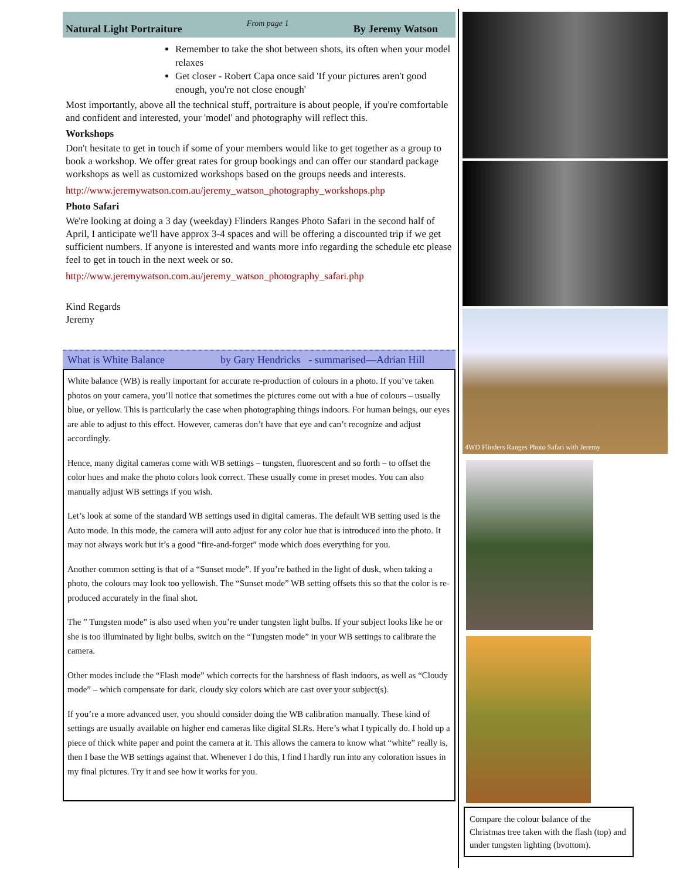Natural Light Portraiture From page 1 By Jeremy Watson
Remember to take the shot between shots, its often when your model relaxes
Get closer - Robert Capa once said 'If your pictures aren't good enough, you're not close enough'
Most importantly, above all the technical stuff, portraiture is about people, if you're comfortable and confident and interested, your 'model' and photography will reflect this.
Workshops
Don't hesitate to get in touch if some of your members would like to get together as a group to book a workshop. We offer great rates for group bookings and can offer our standard package workshops as well as customized workshops based on the groups needs and interests.
http://www.jeremywatson.com.au/jeremy_watson_photography_workshops.php
Photo Safari
We're looking at doing a 3 day (weekday) Flinders Ranges Photo Safari in the second half of April, I anticipate we'll have approx 3-4 spaces and will be offering a discounted trip if we get sufficient numbers. If anyone is interested and wants more info regarding the schedule etc please feel to get in touch in the next week or so.
http://www.jeremywatson.com.au/jeremy_watson_photography_safari.php
Kind Regards
Jeremy
What is White Balance by Gary Hendricks - summarised—Adrian Hill
White balance (WB) is really important for accurate re-production of colours in a photo. If you’ve taken photos on your camera, you’ll notice that sometimes the pictures come out with a hue of colours – usually blue, or yellow. This is particularly the case when photographing things indoors. For human beings, our eyes are able to adjust to this effect. However, cameras don’t have that eye and can’t recognize and adjust accordingly.
Hence, many digital cameras come with WB settings – tungsten, fluorescent and so forth – to offset the color hues and make the photo colors look correct. These usually come in preset modes. You can also manually adjust WB settings if you wish.
Let’s look at some of the standard WB settings used in digital cameras. The default WB setting used is the Auto mode. In this mode, the camera will auto adjust for any color hue that is introduced into the photo. It may not always work but it’s a good “fire-and-forget” mode which does everything for you.
Another common setting is that of a “Sunset mode”. If you’re bathed in the light of dusk, when taking a photo, the colours may look too yellowish. The “Sunset mode” WB setting offsets this so that the color is re-produced accurately in the final shot.
The ” Tungsten mode” is also used when you’re under tungsten light bulbs. If your subject looks like he or she is too illuminated by light bulbs, switch on the “Tungsten mode” in your WB settings to calibrate the camera.
Other modes include the “Flash mode” which corrects for the harshness of flash indoors, as well as “Cloudy mode” – which compensate for dark, cloudy sky colors which are cast over your subject(s).
If you’re a more advanced user, you should consider doing the WB calibration manually. These kind of settings are usually available on higher end cameras like digital SLRs. Here’s what I typically do. I hold up a piece of thick white paper and point the camera at it. This allows the camera to know what “white” really is, then I base the WB settings against that. Whenever I do this, I find I hardly run into any coloration issues in my final pictures. Try it and see how it works for you.
4WD Flinders Ranges Photo Safari with Jeremy
Compare the colour balance of the Christmas tree taken with the flash (top) and under tungsten lighting (bvottom).